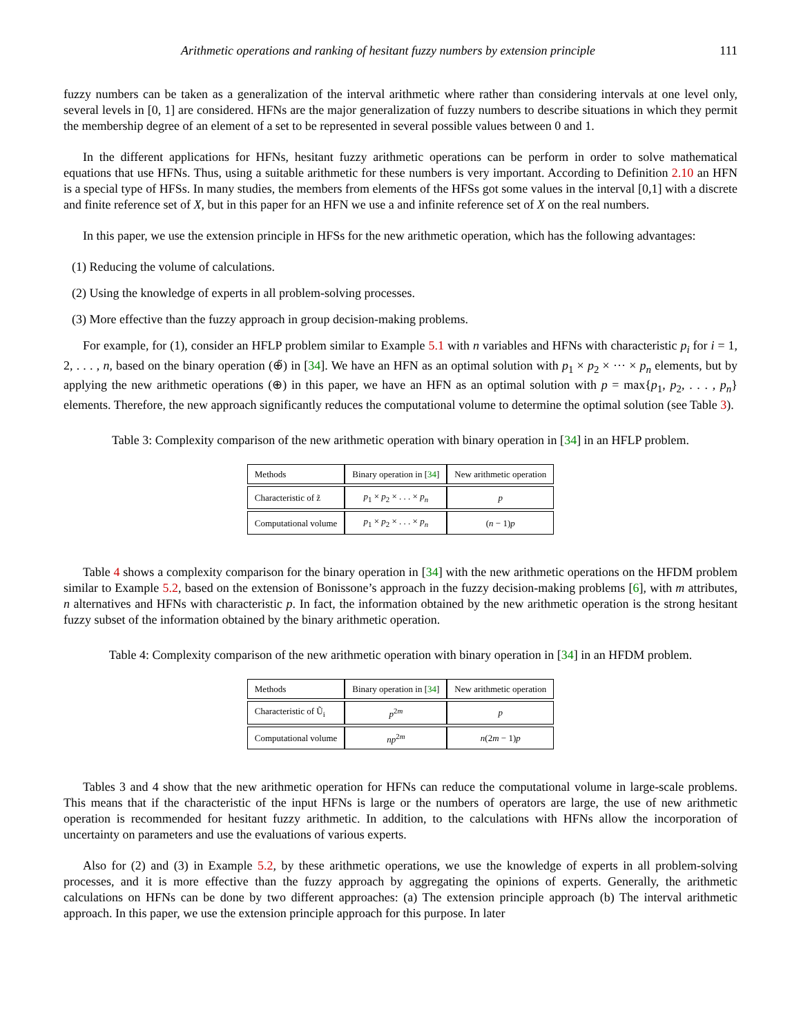Arithmetic operations and ranking of hesitant fuzzy numbers by extension principle 111
fuzzy numbers can be taken as a generalization of the interval arithmetic where rather than considering intervals at one level only, several levels in [0, 1] are considered. HFNs are the major generalization of fuzzy numbers to describe situations in which they permit the membership degree of an element of a set to be represented in several possible values between 0 and 1.
In the different applications for HFNs, hesitant fuzzy arithmetic operations can be perform in order to solve mathematical equations that use HFNs. Thus, using a suitable arithmetic for these numbers is very important. According to Definition 2.10 an HFN is a special type of HFSs. In many studies, the members from elements of the HFSs got some values in the interval [0,1] with a discrete and finite reference set of X, but in this paper for an HFN we use a and infinite reference set of X on the real numbers.
In this paper, we use the extension principle in HFSs for the new arithmetic operation, which has the following advantages:
(1) Reducing the volume of calculations.
(2) Using the knowledge of experts in all problem-solving processes.
(3) More effective than the fuzzy approach in group decision-making problems.
For example, for (1), consider an HFLP problem similar to Example 5.1 with n variables and HFNs with characteristic p<sub>i</sub> for i = 1, 2, . . . , n, based on the binary operation (⊕̃) in [34]. We have an HFN as an optimal solution with p<sub>1</sub> × p<sub>2</sub> × ··· × p<sub>n</sub> elements, but by applying the new arithmetic operations (⊕) in this paper, we have an HFN as an optimal solution with p = max{p<sub>1</sub>, p<sub>2</sub>, . . . , p<sub>n</sub>} elements. Therefore, the new approach significantly reduces the computational volume to determine the optimal solution (see Table 3).
Table 3: Complexity comparison of the new arithmetic operation with binary operation in [34] in an HFLP problem.
| Methods | Binary operation in [ 34 ] | New arithmetic operation |
| --- | --- | --- |
| Characteristic of z̃ | p<sub>1</sub> × p<sub>2</sub> × . . . × p<sub>n</sub> | p |
| Computational volume | p<sub>1</sub> × p<sub>2</sub> × . . . × p<sub>n</sub> | ( n − 1) p |
Table 4 shows a complexity comparison for the binary operation in [34] with the new arithmetic operations on the HFDM problem similar to Example 5.2, based on the extension of Bonissone’s approach in the fuzzy decision-making problems [6], with m attributes, n alternatives and HFNs with characteristic p. In fact, the information obtained by the new arithmetic operation is the strong hesitant fuzzy subset of the information obtained by the binary arithmetic operation.
Table 4: Complexity comparison of the new arithmetic operation with binary operation in [34] in an HFDM problem.
| Methods | Binary operation in [ 34 ] | New arithmetic operation |
| --- | --- | --- |
| Characteristic of Ũ<sub>i</sub> | p<sup>2m</sup> | p |
| Computational volume | np<sup>2m</sup> | n (2 m − 1) p |
Tables 3 and 4 show that the new arithmetic operation for HFNs can reduce the computational volume in large-scale problems. This means that if the characteristic of the input HFNs is large or the numbers of operators are large, the use of new arithmetic operation is recommended for hesitant fuzzy arithmetic. In addition, to the calculations with HFNs allow the incorporation of uncertainty on parameters and use the evaluations of various experts.
Also for (2) and (3) in Example 5.2, by these arithmetic operations, we use the knowledge of experts in all problem-solving processes, and it is more effective than the fuzzy approach by aggregating the opinions of experts. Generally, the arithmetic calculations on HFNs can be done by two different approaches: (a) The extension principle approach (b) The interval arithmetic approach. In this paper, we use the extension principle approach for this purpose. In later